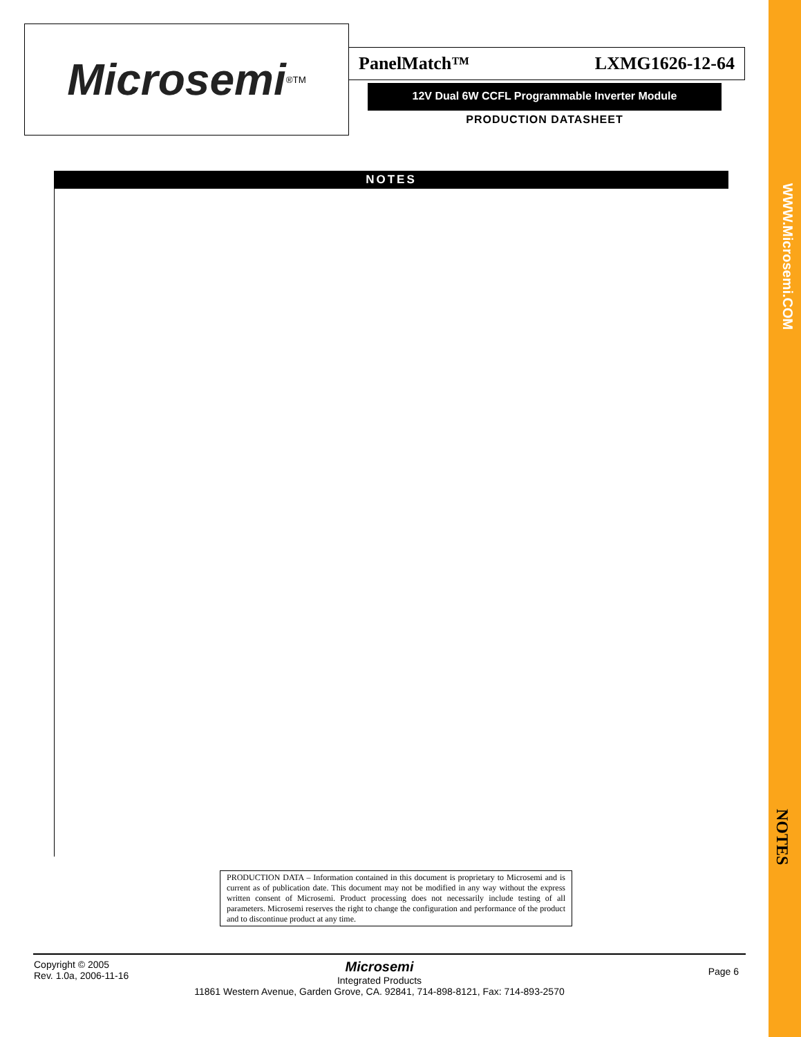Microsemi<sup>®</sup> TM
PanelMatch™ LXMG1626-12-64
12V Dual 6W CCFL Programmable Inverter Module
PRODUCTION DATASHEET
NOTES
PRODUCTION DATA – Information contained in this document is proprietary to Microsemi and is current as of publication date. This document may not be modified in any way without the express written consent of Microsemi. Product processing does not necessarily include testing of all parameters. Microsemi reserves the right to change the configuration and performance of the product and to discontinue product at any time.
Copyright © 2005
Rev. 1.0a, 2006-11-16
Microsemi
Integrated Products
11861 Western Avenue, Garden Grove, CA. 92841, 714-898-8121, Fax: 714-893-2570
Page 6
WWW.Microsemi.COM
NOTES